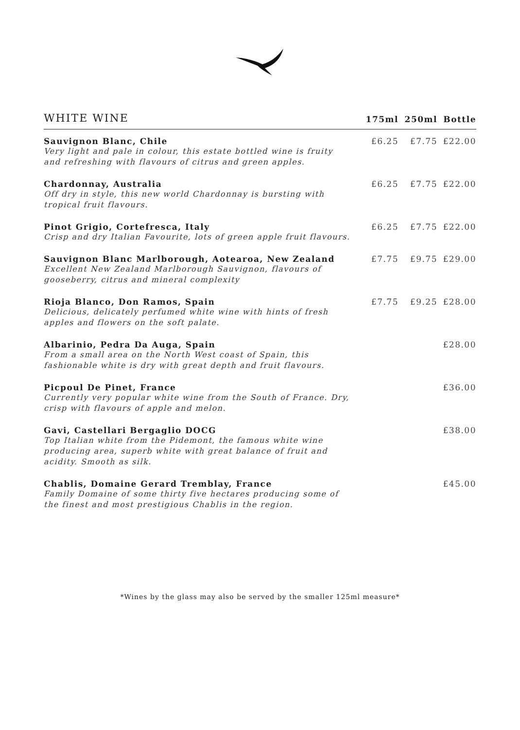| WHITE WINE | 175ml | 250ml | Bottle |
| --- | --- | --- | --- |
| Sauvignon Blanc, Chile Very light and pale in colour, this estate bottled wine is fruity and refreshing with flavours of citrus and green apples. | £6.25 | £7.75 | £22.00 |
| Chardonnay, Australia Off dry in style, this new world Chardonnay is bursting with tropical fruit flavours. | £6.25 | £7.75 | £22.00 |
| Pinot Grigio, Cortefresca, Italy Crisp and dry Italian Favourite, lots of green apple fruit flavours. | £6.25 | £7.75 | £22.00 |
| Sauvignon Blanc Marlborough, Aotearoa, New Zealand Excellent New Zealand Marlborough Sauvignon, flavours of gooseberry, citrus and mineral complexity | £7.75 | £9.75 | £29.00 |
| Rioja Blanco, Don Ramos, Spain Delicious, delicately perfumed white wine with hints of fresh apples and flowers on the soft palate. | £7.75 | £9.25 | £28.00 |
| Albarinio, Pedra Da Auga, Spain From a small area on the North West coast of Spain, this fashionable white is dry with great depth and fruit flavours. | | | £28.00 |
| Picpoul De Pinet, France Currently very popular white wine from the South of France. Dry, crisp with flavours of apple and melon. | | | £36.00 |
| Gavi, Castellari Bergaglio DOCG Top Italian white from the Pidemont, the famous white wine producing area, superb white with great balance of fruit and acidity. Smooth as silk. | | | £38.00 |
| Chablis, Domaine Gerard Tremblay, France Family Domaine of some thirty five hectares producing some of the finest and most prestigious Chablis in the region. | | | £45.00 |
*Wines by the glass may also be served by the smaller 125ml measure*